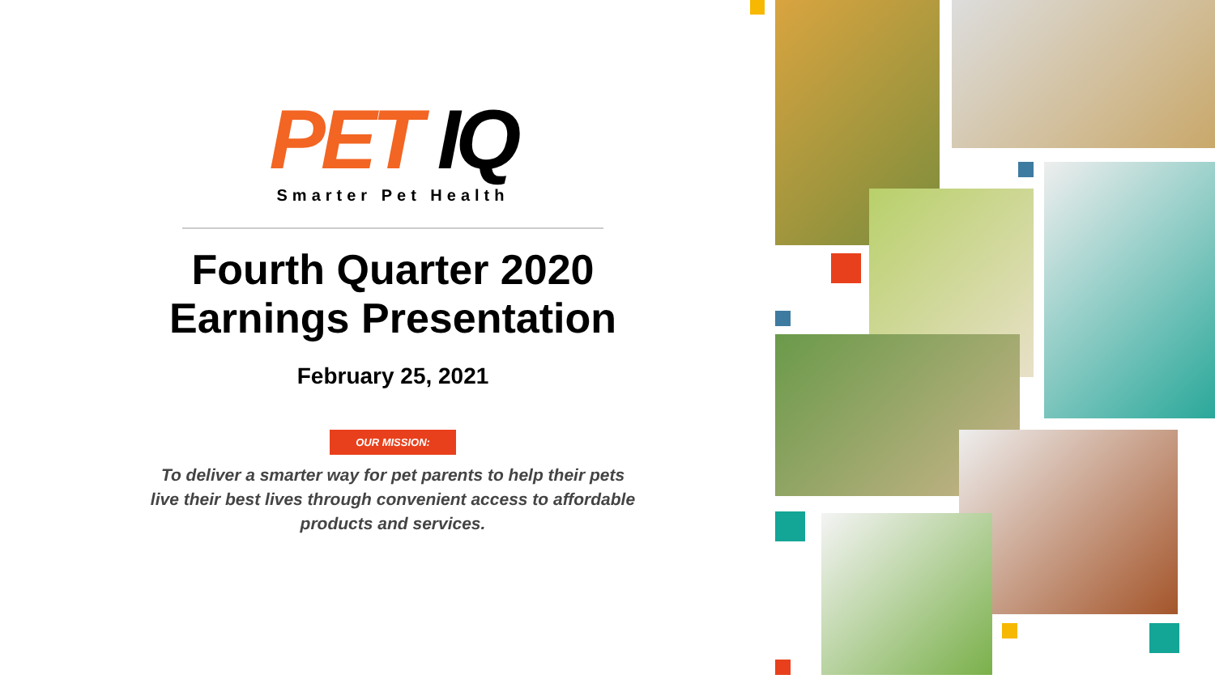PET IQ
Smarter Pet Health
Fourth Quarter 2020
Earnings Presentation
February 25, 2021
OUR MISSION:
To deliver a smarter way for pet parents to help their pets live their best lives through convenient access to affordable products and services.